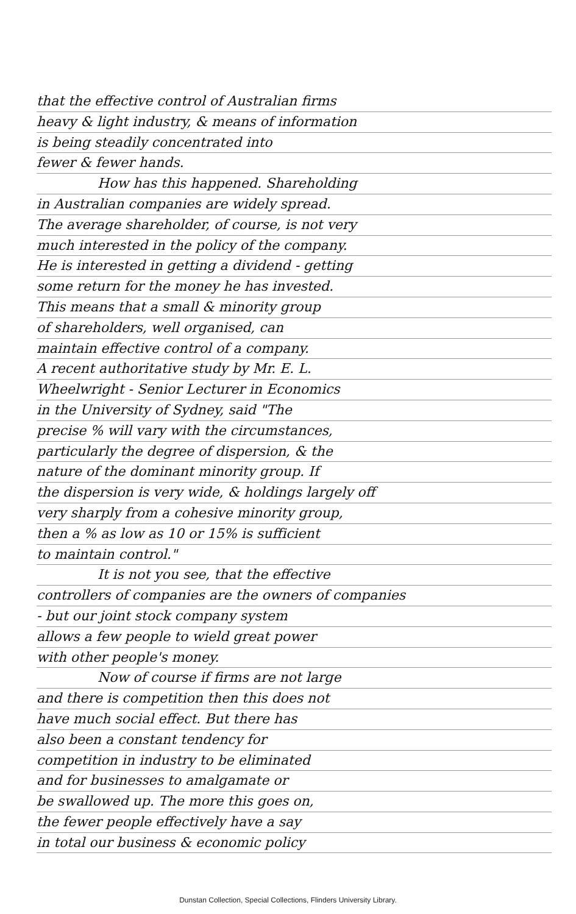that the effective control of Australian firms
heavy & light industry, & means of information
is being steadily concentrated into
fewer & fewer hands.
How has this happened. Shareholding
in Australian companies are widely spread.
The average shareholder, of course, is not very
much interested in the policy of the company.
He is interested in getting a dividend - getting
some return for the money he has invested.
This means that a small & minority group
of shareholders, well organised, can
maintain effective control of a company.
A recent authoritative study by Mr. E. L.
Wheelwright - Senior Lecturer in Economics
in the University of Sydney, said "The
precise % will vary with the circumstances,
particularly the degree of dispersion, & the
nature of the dominant minority group. If
the dispersion is very wide, & holdings largely off
very sharply from a cohesive minority group,
then a % as low as 10 or 15% is sufficient
to maintain control."
It is not you see, that the effective
controllers of companies are the owners of companies
- but our joint stock company system
allows a few people to wield great power
with other people's money.
Now of course if firms are not large
and there is competition then this does not
have much social effect. But there has
also been a constant tendency for
competition in industry to be eliminated
and for businesses to amalgamate or
be swallowed up. The more this goes on,
the fewer people effectively have a say
in total our business & economic policy
Dunstan Collection, Special Collections, Flinders University Library.